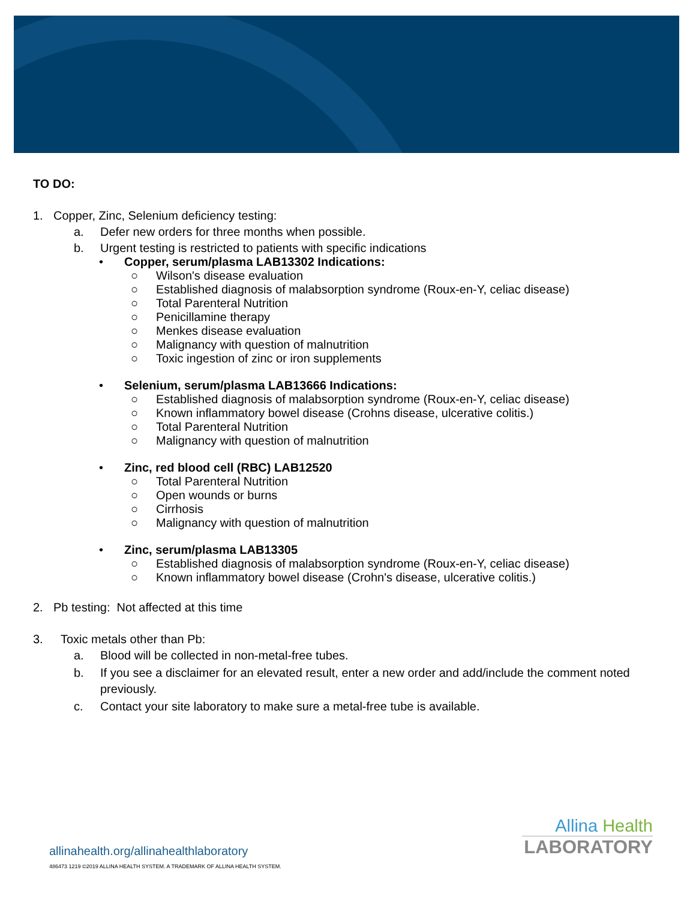TO DO:
1. Copper, Zinc, Selenium deficiency testing:
a. Defer new orders for three months when possible.
b. Urgent testing is restricted to patients with specific indications
• Copper, serum/plasma LAB13302 Indications:
○ Wilson's disease evaluation
○ Established diagnosis of malabsorption syndrome (Roux-en-Y, celiac disease)
○ Total Parenteral Nutrition
○ Penicillamine therapy
○ Menkes disease evaluation
○ Malignancy with question of malnutrition
○ Toxic ingestion of zinc or iron supplements
• Selenium, serum/plasma LAB13666 Indications:
○ Established diagnosis of malabsorption syndrome (Roux-en-Y, celiac disease)
○ Known inflammatory bowel disease (Crohns disease, ulcerative colitis.)
○ Total Parenteral Nutrition
○ Malignancy with question of malnutrition
• Zinc, red blood cell (RBC) LAB12520
○ Total Parenteral Nutrition
○ Open wounds or burns
○ Cirrhosis
○ Malignancy with question of malnutrition
• Zinc, serum/plasma LAB13305
○ Established diagnosis of malabsorption syndrome (Roux-en-Y, celiac disease)
○ Known inflammatory bowel disease (Crohn's disease, ulcerative colitis.)
2. Pb testing: Not affected at this time
3. Toxic metals other than Pb:
a. Blood will be collected in non-metal-free tubes.
b. If you see a disclaimer for an elevated result, enter a new order and add/include the comment noted previously.
c. Contact your site laboratory to make sure a metal-free tube is available.
Allina Health
LABORATORY
allinahealth.org/allinahealthlaboratory
486473 1219 ©2019 ALLINA HEALTH SYSTEM. A TRADEMARK OF ALLINA HEALTH SYSTEM.